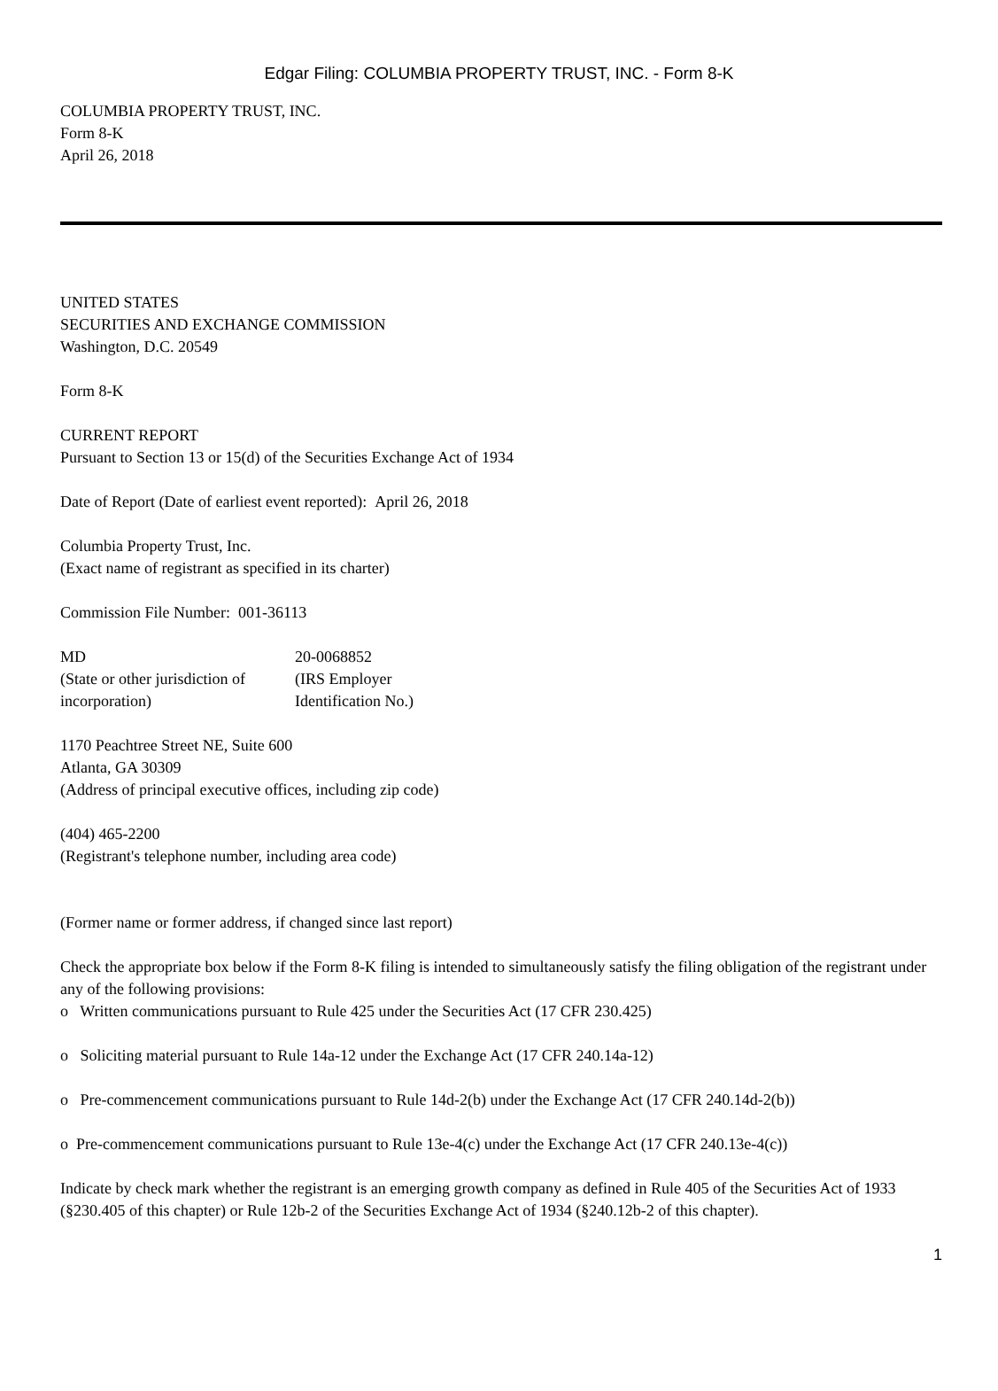Edgar Filing: COLUMBIA PROPERTY TRUST, INC. - Form 8-K
COLUMBIA PROPERTY TRUST, INC.
Form 8-K
April 26, 2018
UNITED STATES
SECURITIES AND EXCHANGE COMMISSION
Washington, D.C. 20549
Form 8-K
CURRENT REPORT
Pursuant to Section 13 or 15(d) of the Securities Exchange Act of 1934
Date of Report (Date of earliest event reported): April 26, 2018
Columbia Property Trust, Inc.
(Exact name of registrant as specified in its charter)
Commission File Number: 001-36113
| MD | 20-0068852 |
| (State or other jurisdiction of incorporation) | (IRS Employer Identification No.) |
1170 Peachtree Street NE, Suite 600
Atlanta, GA 30309
(Address of principal executive offices, including zip code)
(404) 465-2200
(Registrant's telephone number, including area code)
(Former name or former address, if changed since last report)
Check the appropriate box below if the Form 8-K filing is intended to simultaneously satisfy the filing obligation of the registrant under any of the following provisions:
o Written communications pursuant to Rule 425 under the Securities Act (17 CFR 230.425)
o Soliciting material pursuant to Rule 14a-12 under the Exchange Act (17 CFR 240.14a-12)
o Pre-commencement communications pursuant to Rule 14d-2(b) under the Exchange Act (17 CFR 240.14d-2(b))
o Pre-commencement communications pursuant to Rule 13e-4(c) under the Exchange Act (17 CFR 240.13e-4(c))
Indicate by check mark whether the registrant is an emerging growth company as defined in Rule 405 of the Securities Act of 1933 (§230.405 of this chapter) or Rule 12b-2 of the Securities Exchange Act of 1934 (§240.12b-2 of this chapter).
1